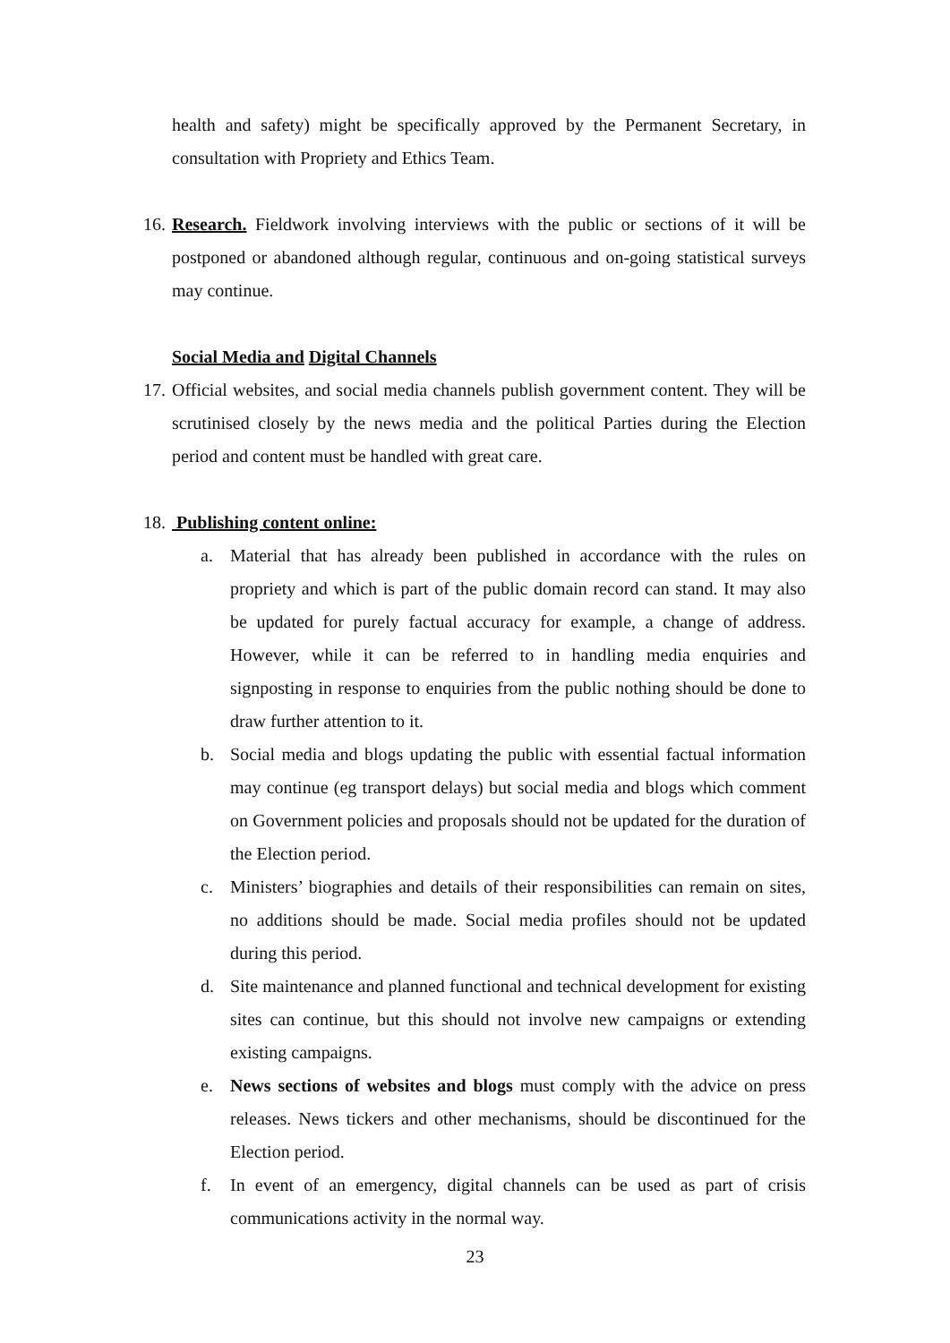health and safety) might be specifically approved by the Permanent Secretary, in consultation with Propriety and Ethics Team.
16. Research. Fieldwork involving interviews with the public or sections of it will be postponed or abandoned although regular, continuous and on-going statistical surveys may continue.
Social Media and Digital Channels
17. Official websites, and social media channels publish government content. They will be scrutinised closely by the news media and the political Parties during the Election period and content must be handled with great care.
18. Publishing content online:
a. Material that has already been published in accordance with the rules on propriety and which is part of the public domain record can stand. It may also be updated for purely factual accuracy for example, a change of address. However, while it can be referred to in handling media enquiries and signposting in response to enquiries from the public nothing should be done to draw further attention to it.
b. Social media and blogs updating the public with essential factual information may continue (eg transport delays) but social media and blogs which comment on Government policies and proposals should not be updated for the duration of the Election period.
c. Ministers’ biographies and details of their responsibilities can remain on sites, no additions should be made. Social media profiles should not be updated during this period.
d. Site maintenance and planned functional and technical development for existing sites can continue, but this should not involve new campaigns or extending existing campaigns.
e. News sections of websites and blogs must comply with the advice on press releases. News tickers and other mechanisms, should be discontinued for the Election period.
f. In event of an emergency, digital channels can be used as part of crisis communications activity in the normal way.
23